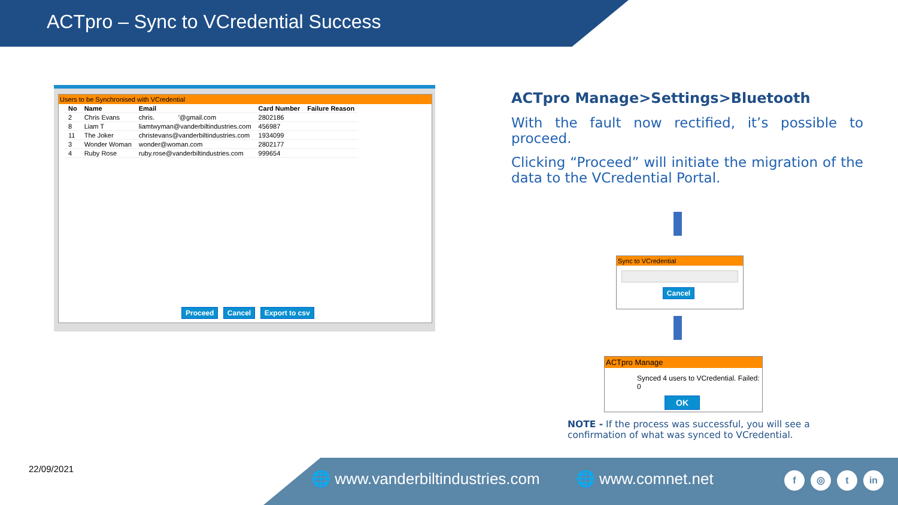ACTpro – Sync to VCredential Success
Users to be Synchronised with VCredential
| No | Name | Email | Card Number | Failure Reason |
| --- | --- | --- | --- | --- |
| 2 | Chris Evans | chris. '@gmail.com | 2802186 | |
| 8 | Liam T | liamtwyman@vanderbiltindustries.com | 456987 | |
| 11 | The Joker | christevans@vanderbiltindustries.com | 1934099 | |
| 3 | Wonder Woman | wonder@woman.com | 2802177 | |
| 4 | Ruby Rose | ruby.rose@vanderbiltindustries.com | 999654 | |
Proceed Cancel Export to csv
ACTpro Manage>Settings>Bluetooth
With the fault now rectified, it’s possible to proceed.
Clicking “Proceed” will initiate the migration of the data to the VCredential Portal.
Sync to VCredential
Cancel
ACTpro Manage
Synced 4 users to VCredential. Failed: 0
OK
NOTE - If the process was successful, you will see a
confirmation of what was synced to VCredential.
22/09/2021
🌐 www.vanderbiltindustries.com 🌐 www.comnet.net
f ◎ t in